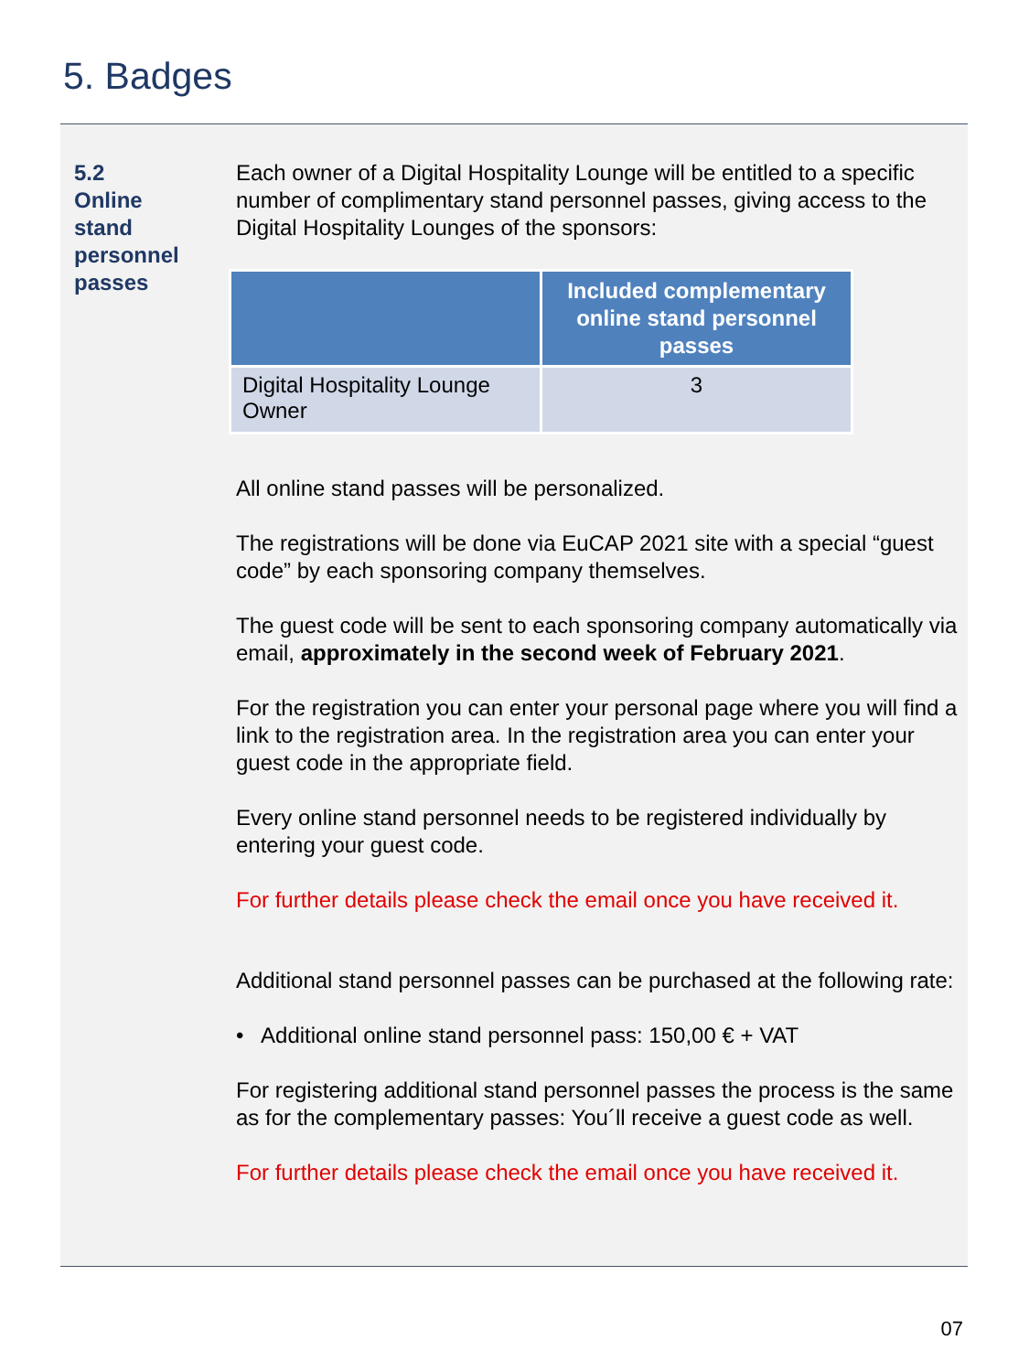5. Badges
5.2
Online
stand
personnel
passes
Each owner of a Digital Hospitality Lounge will be entitled to a specific number of complimentary stand personnel passes, giving access to the Digital Hospitality Lounges of the sponsors:
| | Included complementary online stand personnel passes |
| --- | --- |
| Digital Hospitality Lounge Owner | 3 |
All online stand passes will be personalized.
The registrations will be done via EuCAP 2021 site with a special “guest code” by each sponsoring company themselves.
The guest code will be sent to each sponsoring company automatically via email, approximately in the second week of February 2021.
For the registration you can enter your personal page where you will find a link to the registration area. In the registration area you can enter your guest code in the appropriate field.
Every online stand personnel needs to be registered individually by entering your guest code.
For further details please check the email once you have received it.
Additional stand personnel passes can be purchased at the following rate:
• Additional online stand personnel pass: 150,00 € + VAT
For registering additional stand personnel passes the process is the same as for the complementary passes: You´ll receive a guest code as well.
For further details please check the email once you have received it.
07